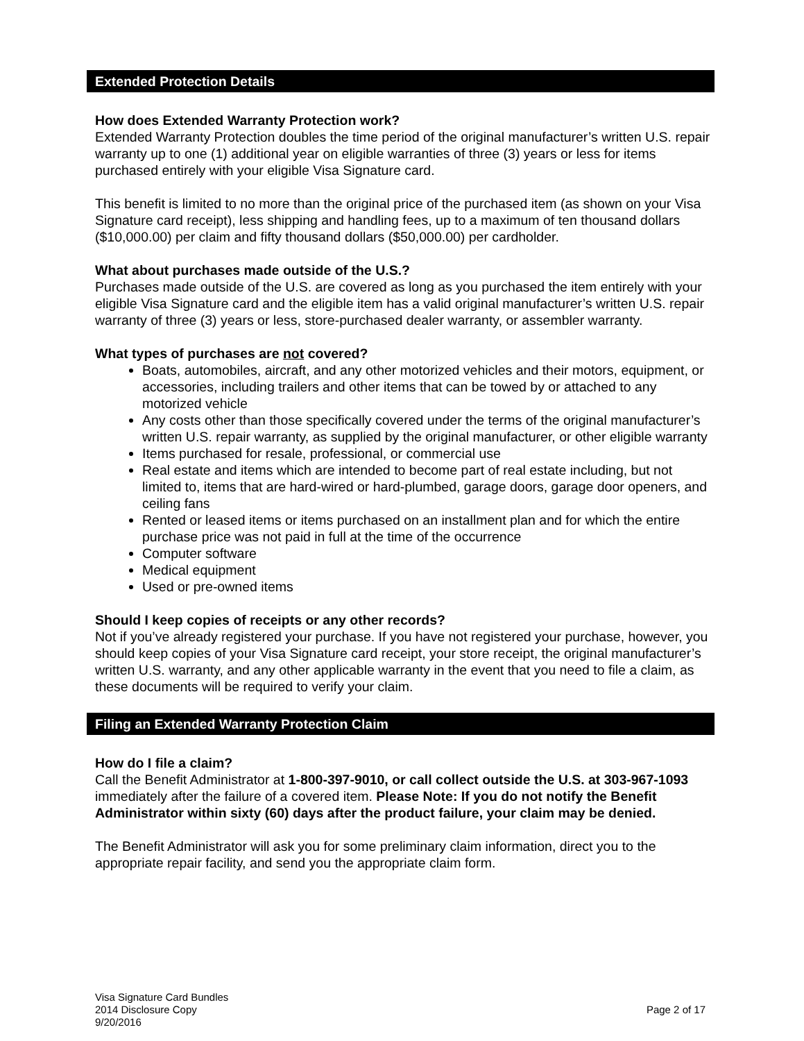Extended Protection Details
How does Extended Warranty Protection work?
Extended Warranty Protection doubles the time period of the original manufacturer’s written U.S. repair warranty up to one (1) additional year on eligible warranties of three (3) years or less for items purchased entirely with your eligible Visa Signature card.
This benefit is limited to no more than the original price of the purchased item (as shown on your Visa Signature card receipt), less shipping and handling fees, up to a maximum of ten thousand dollars ($10,000.00) per claim and fifty thousand dollars ($50,000.00) per cardholder.
What about purchases made outside of the U.S.?
Purchases made outside of the U.S. are covered as long as you purchased the item entirely with your eligible Visa Signature card and the eligible item has a valid original manufacturer’s written U.S. repair warranty of three (3) years or less, store-purchased dealer warranty, or assembler warranty.
What types of purchases are not covered?
Boats, automobiles, aircraft, and any other motorized vehicles and their motors, equipment, or accessories, including trailers and other items that can be towed by or attached to any motorized vehicle
Any costs other than those specifically covered under the terms of the original manufacturer’s written U.S. repair warranty, as supplied by the original manufacturer, or other eligible warranty
Items purchased for resale, professional, or commercial use
Real estate and items which are intended to become part of real estate including, but not limited to, items that are hard-wired or hard-plumbed, garage doors, garage door openers, and ceiling fans
Rented or leased items or items purchased on an installment plan and for which the entire purchase price was not paid in full at the time of the occurrence
Computer software
Medical equipment
Used or pre-owned items
Should I keep copies of receipts or any other records?
Not if you’ve already registered your purchase. If you have not registered your purchase, however, you should keep copies of your Visa Signature card receipt, your store receipt, the original manufacturer’s written U.S. warranty, and any other applicable warranty in the event that you need to file a claim, as these documents will be required to verify your claim.
Filing an Extended Warranty Protection Claim
How do I file a claim?
Call the Benefit Administrator at 1-800-397-9010, or call collect outside the U.S. at 303-967-1093 immediately after the failure of a covered item. Please Note: If you do not notify the Benefit Administrator within sixty (60) days after the product failure, your claim may be denied.
The Benefit Administrator will ask you for some preliminary claim information, direct you to the appropriate repair facility, and send you the appropriate claim form.
Visa Signature Card Bundles
2014 Disclosure Copy
9/20/2016
Page 2 of 17